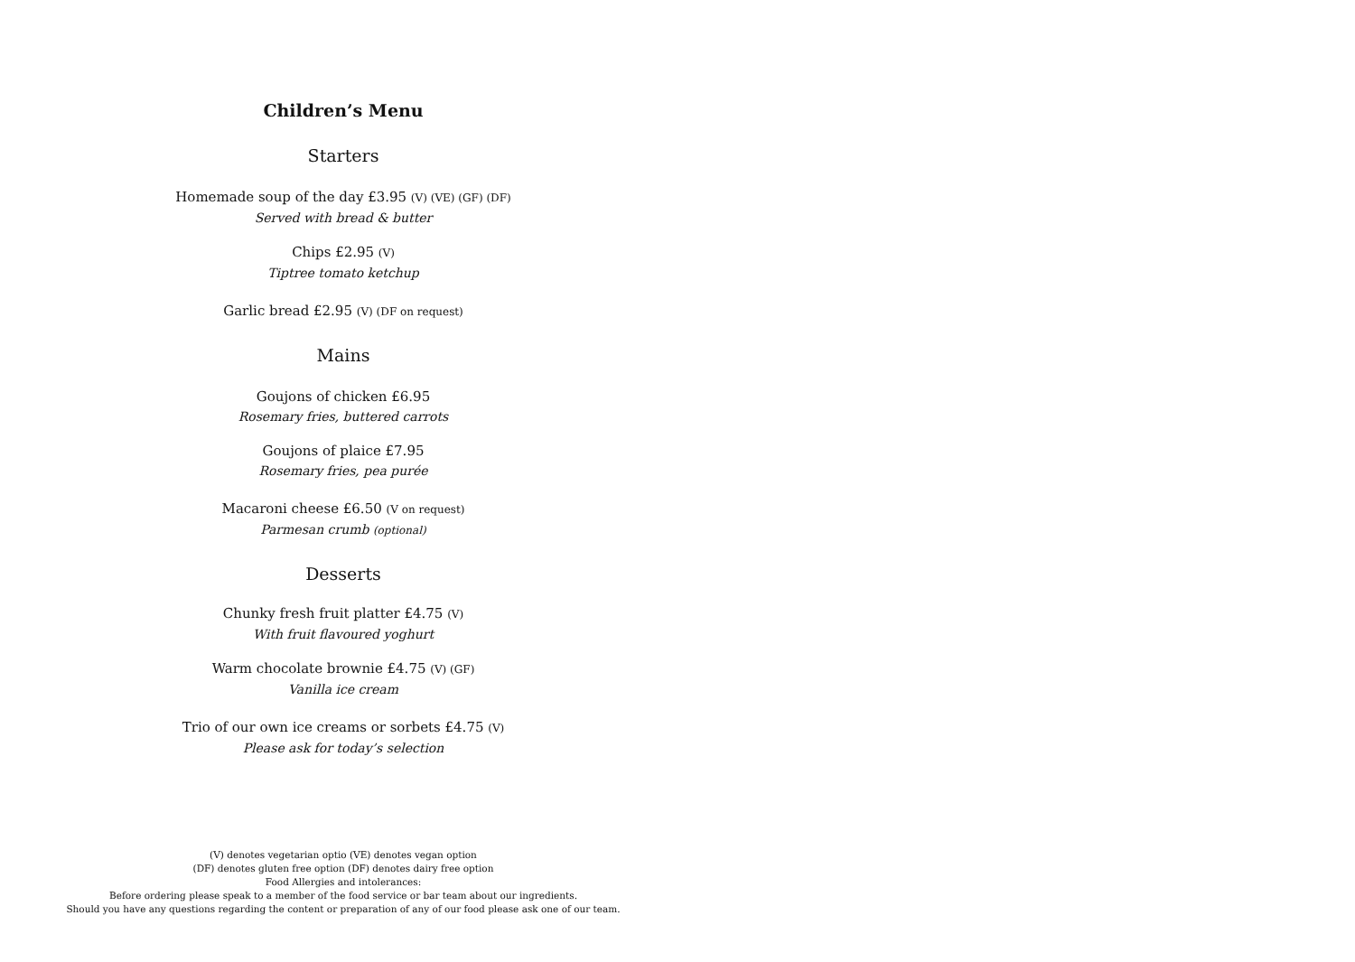Children’s Menu
Starters
Homemade soup of the day £3.95 (V) (VE) (GF) (DF)
Served with bread & butter
Chips £2.95 (V)
Tiptree tomato ketchup
Garlic bread £2.95 (V) (DF on request)
Mains
Goujons of chicken £6.95
Rosemary fries, buttered carrots
Goujons of plaice £7.95
Rosemary fries, pea purée
Macaroni cheese £6.50 (V on request)
Parmesan crumb (optional)
Desserts
Chunky fresh fruit platter £4.75 (V)
With fruit flavoured yoghurt
Warm chocolate brownie £4.75 (V) (GF)
Vanilla ice cream
Trio of our own ice creams or sorbets £4.75 (V)
Please ask for today’s selection
(V) denotes vegetarian optio (VE) denotes vegan option
(DF) denotes gluten free option (DF) denotes dairy free option
Food Allergies and intolerances:
Before ordering please speak to a member of the food service or bar team about our ingredients.
Should you have any questions regarding the content or preparation of any of our food please ask one of our team.